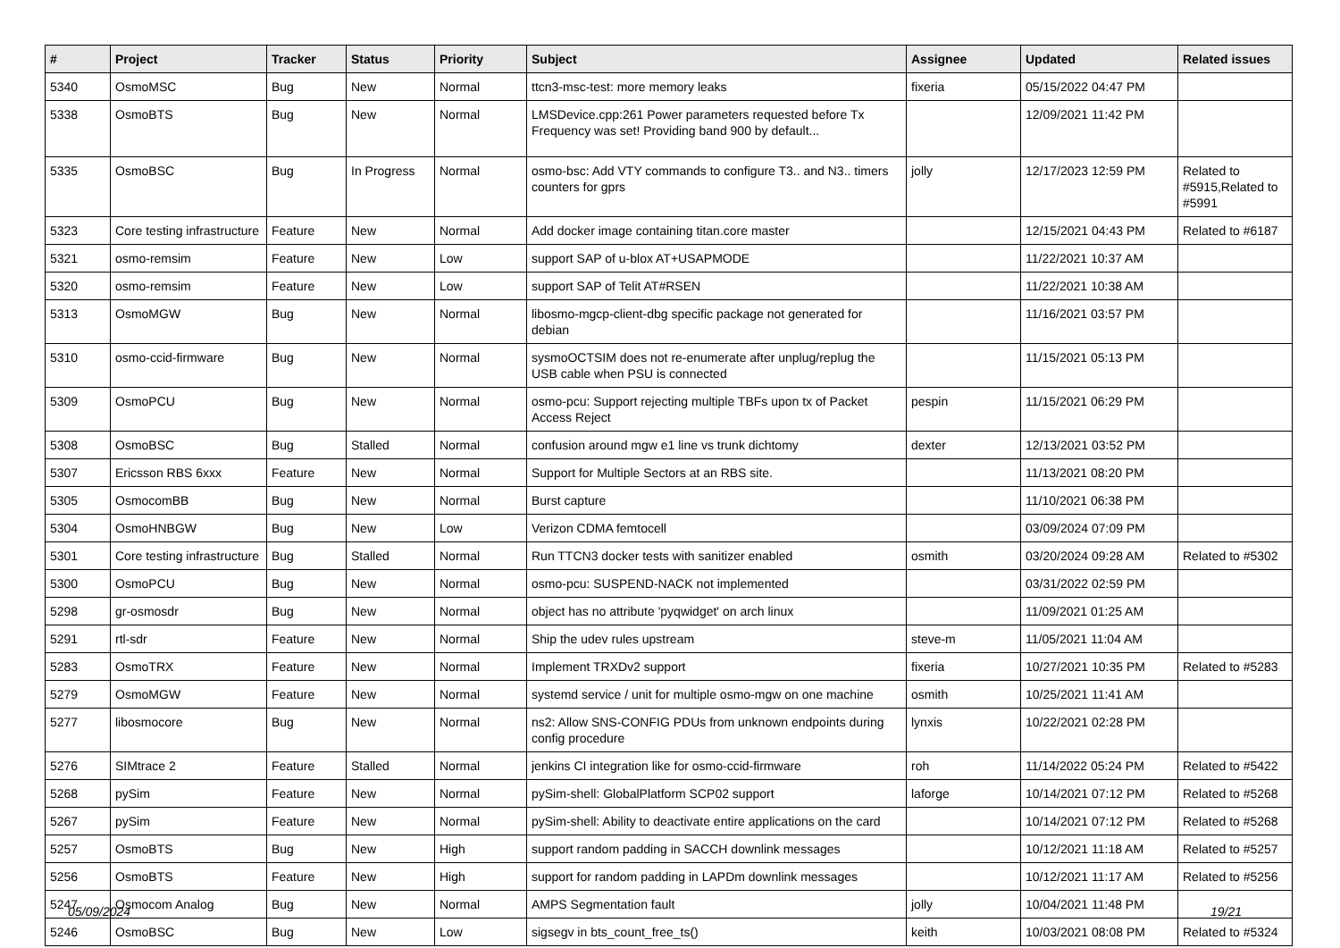| # | Project | Tracker | Status | Priority | Subject | Assignee | Updated | Related issues |
| --- | --- | --- | --- | --- | --- | --- | --- | --- |
| 5340 | OsmoMSC | Bug | New | Normal | ttcn3-msc-test: more memory leaks | fixeria | 05/15/2022 04:47 PM | |
| 5338 | OsmoBTS | Bug | New | Normal | LMSDevice.cpp:261 Power parameters requested before Tx Frequency was set! Providing band 900 by default... | | 12/09/2021 11:42 PM | |
| 5335 | OsmoBSC | Bug | In Progress | Normal | osmo-bsc: Add VTY commands to configure T3.. and N3.. timers counters for gprs | jolly | 12/17/2023 12:59 PM | Related to #5915,Related to #5991 |
| 5323 | Core testing infrastructure | Feature | New | Normal | Add docker image containing titan.core master | | 12/15/2021 04:43 PM | Related to #6187 |
| 5321 | osmo-remsim | Feature | New | Low | support SAP of u-blox AT+USAPMODE | | 11/22/2021 10:37 AM | |
| 5320 | osmo-remsim | Feature | New | Low | support SAP of Telit AT#RSEN | | 11/22/2021 10:38 AM | |
| 5313 | OsmoMGW | Bug | New | Normal | libosmo-mgcp-client-dbg specific package not generated for debian | | 11/16/2021 03:57 PM | |
| 5310 | osmo-ccid-firmware | Bug | New | Normal | sysmoOCTSIM does not re-enumerate after unplug/replug the USB cable when PSU is connected | | 11/15/2021 05:13 PM | |
| 5309 | OsmoPCU | Bug | New | Normal | osmo-pcu: Support rejecting multiple TBFs upon tx of Packet Access Reject | pespin | 11/15/2021 06:29 PM | |
| 5308 | OsmoBSC | Bug | Stalled | Normal | confusion around mgw e1 line vs trunk dichtomy | dexter | 12/13/2021 03:52 PM | |
| 5307 | Ericsson RBS 6xxx | Feature | New | Normal | Support for Multiple Sectors at an RBS site. | | 11/13/2021 08:20 PM | |
| 5305 | OsmocomBB | Bug | New | Normal | Burst capture | | 11/10/2021 06:38 PM | |
| 5304 | OsmoHNBGW | Bug | New | Low | Verizon CDMA femtocell | | 03/09/2024 07:09 PM | |
| 5301 | Core testing infrastructure | Bug | Stalled | Normal | Run TTCN3 docker tests with sanitizer enabled | osmith | 03/20/2024 09:28 AM | Related to #5302 |
| 5300 | OsmoPCU | Bug | New | Normal | osmo-pcu: SUSPEND-NACK not implemented | | 03/31/2022 02:59 PM | |
| 5298 | gr-osmosdr | Bug | New | Normal | object has no attribute 'pyqwidget' on arch linux | | 11/09/2021 01:25 AM | |
| 5291 | rtl-sdr | Feature | New | Normal | Ship the udev rules upstream | steve-m | 11/05/2021 11:04 AM | |
| 5283 | OsmoTRX | Feature | New | Normal | Implement TRXDv2 support | fixeria | 10/27/2021 10:35 PM | Related to #5283 |
| 5279 | OsmoMGW | Feature | New | Normal | systemd service / unit for multiple osmo-mgw on one machine | osmith | 10/25/2021 11:41 AM | |
| 5277 | libosmocore | Bug | New | Normal | ns2: Allow SNS-CONFIG PDUs from unknown endpoints during config procedure | lynxis | 10/22/2021 02:28 PM | |
| 5276 | SIMtrace 2 | Feature | Stalled | Normal | jenkins CI integration like for osmo-ccid-firmware | roh | 11/14/2022 05:24 PM | Related to #5422 |
| 5268 | pySim | Feature | New | Normal | pySim-shell: GlobalPlatform SCP02 support | laforge | 10/14/2021 07:12 PM | Related to #5268 |
| 5267 | pySim | Feature | New | Normal | pySim-shell: Ability to deactivate entire applications on the card | | 10/14/2021 07:12 PM | Related to #5268 |
| 5257 | OsmoBTS | Bug | New | High | support random padding in SACCH downlink messages | | 10/12/2021 11:18 AM | Related to #5257 |
| 5256 | OsmoBTS | Feature | New | High | support for random padding in LAPDm downlink messages | | 10/12/2021 11:17 AM | Related to #5256 |
| 5247 | Osmocom Analog | Bug | New | Normal | AMPS Segmentation fault | jolly | 10/04/2021 11:48 PM | |
| 5246 | OsmoBSC | Bug | New | Low | sigsegv in bts_count_free_ts() | keith | 10/03/2021 08:08 PM | Related to #5324 |
05/09/2024 19/21